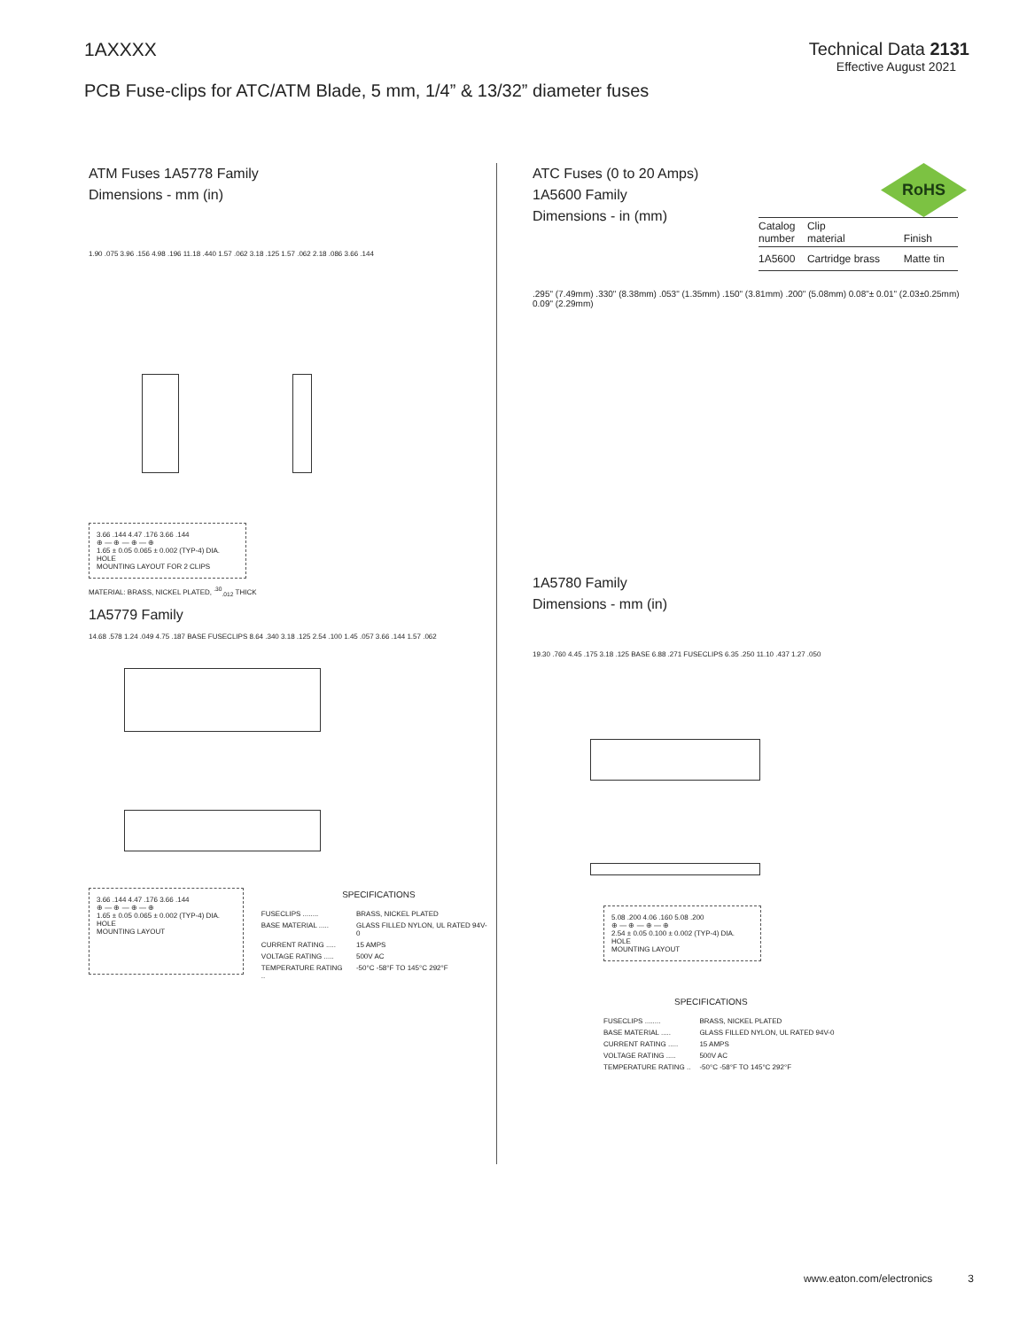1AXXXX Technical Data 2131
Effective August 2021
PCB Fuse-clips for ATC/ATM Blade, 5 mm, 1/4” & 13/32” diameter fuses
ATM Fuses 1A5778 Family
Dimensions - mm (in)
1.90 .075 3.96 .156 4.98 .196 11.18 .440 1.57 .062 3.18 .125 1.57 .062 2.18 .086 3.66 .144
3.66 .144 4.47 .176 3.66 .144
⊕ — ⊕ — ⊕ — ⊕
1.65 ± 0.05 0.065 ± 0.002 (TYP-4) DIA. HOLE
MOUNTING LAYOUT FOR 2 CLIPS
MATERIAL: BRASS, NICKEL PLATED, <sup>.30</sup><sub>.012</sub> THICK
1A5779 Family
14.68 .578 1.24 .049 4.75 .187 BASE FUSECLIPS 8.64 .340 3.18 .125 2.54 .100 1.45 .057 3.66 .144 1.57 .062
3.66 .144 4.47 .176 3.66 .144
⊕ — ⊕ — ⊕ — ⊕
1.65 ± 0.05 0.065 ± 0.002 (TYP-4) DIA. HOLE
MOUNTING LAYOUT
SPECIFICATIONS
| FUSECLIPS ........ | BRASS, NICKEL PLATED |
| BASE MATERIAL ..... | GLASS FILLED NYLON, UL RATED 94V-0 |
| CURRENT RATING ..... | 15 AMPS |
| VOLTAGE RATING ..... | 500V AC |
| TEMPERATURE RATING .. | -50°C -58°F TO 145°C 292°F |
RoHS
ATC Fuses (0 to 20 Amps)
1A5600 Family
Dimensions - in (mm)
| Catalog number | Clip material | Finish |
| --- | --- | --- |
| 1A5600 | Cartridge brass | Matte tin |
.295" (7.49mm) .330" (8.38mm) .053" (1.35mm) .150" (3.81mm) .200" (5.08mm) 0.08"± 0.01" (2.03±0.25mm) 0.09" (2.29mm)
1A5780 Family
Dimensions - mm (in)
19.30 .760 4.45 .175 3.18 .125 BASE 6.88 .271 FUSECLIPS 6.35 .250 11.10 .437 1.27 .050
5.08 .200 4.06 .160 5.08 .200
⊕ — ⊕ — ⊕ — ⊕
2.54 ± 0.05 0.100 ± 0.002 (TYP-4) DIA. HOLE
MOUNTING LAYOUT
SPECIFICATIONS
| FUSECLIPS ........ | BRASS, NICKEL PLATED |
| BASE MATERIAL ..... | GLASS FILLED NYLON, UL RATED 94V-0 |
| CURRENT RATING ..... | 15 AMPS |
| VOLTAGE RATING ..... | 500V AC |
| TEMPERATURE RATING .. | -50°C -58°F TO 145°C 292°F |
www.eaton.com/electronics 3